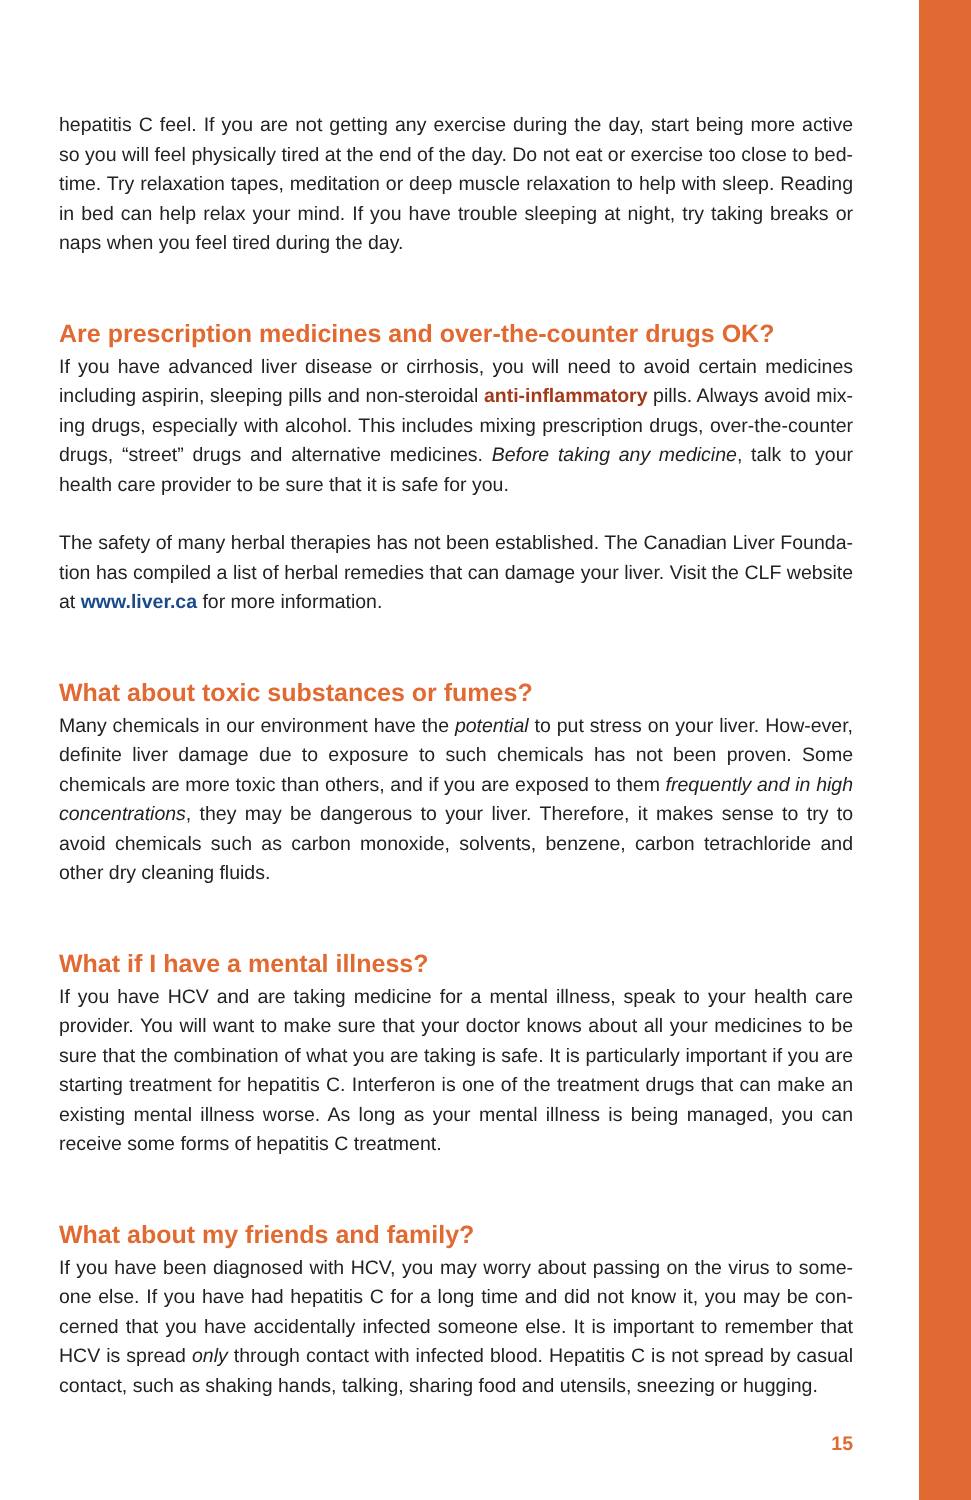hepatitis C feel. If you are not getting any exercise during the day, start being more active so you will feel physically tired at the end of the day. Do not eat or exercise too close to bed-time. Try relaxation tapes, meditation or deep muscle relaxation to help with sleep. Reading in bed can help relax your mind. If you have trouble sleeping at night, try taking breaks or naps when you feel tired during the day.
Are prescription medicines and over-the-counter drugs OK?
If you have advanced liver disease or cirrhosis, you will need to avoid certain medicines including aspirin, sleeping pills and non-steroidal anti-inflammatory pills. Always avoid mix-ing drugs, especially with alcohol. This includes mixing prescription drugs, over-the-counter drugs, “street” drugs and alternative medicines. Before taking any medicine, talk to your health care provider to be sure that it is safe for you.
The safety of many herbal therapies has not been established. The Canadian Liver Founda-tion has compiled a list of herbal remedies that can damage your liver. Visit the CLF website at www.liver.ca for more information.
What about toxic substances or fumes?
Many chemicals in our environment have the potential to put stress on your liver. How-ever, definite liver damage due to exposure to such chemicals has not been proven. Some chemicals are more toxic than others, and if you are exposed to them frequently and in high concentrations, they may be dangerous to your liver. Therefore, it makes sense to try to avoid chemicals such as carbon monoxide, solvents, benzene, carbon tetrachloride and other dry cleaning fluids.
What if I have a mental illness?
If you have HCV and are taking medicine for a mental illness, speak to your health care provider. You will want to make sure that your doctor knows about all your medicines to be sure that the combination of what you are taking is safe. It is particularly important if you are starting treatment for hepatitis C. Interferon is one of the treatment drugs that can make an existing mental illness worse. As long as your mental illness is being managed, you can receive some forms of hepatitis C treatment.
What about my friends and family?
If you have been diagnosed with HCV, you may worry about passing on the virus to some-one else. If you have had hepatitis C for a long time and did not know it, you may be con-cerned that you have accidentally infected someone else. It is important to remember that HCV is spread only through contact with infected blood. Hepatitis C is not spread by casual contact, such as shaking hands, talking, sharing food and utensils, sneezing or hugging.
15